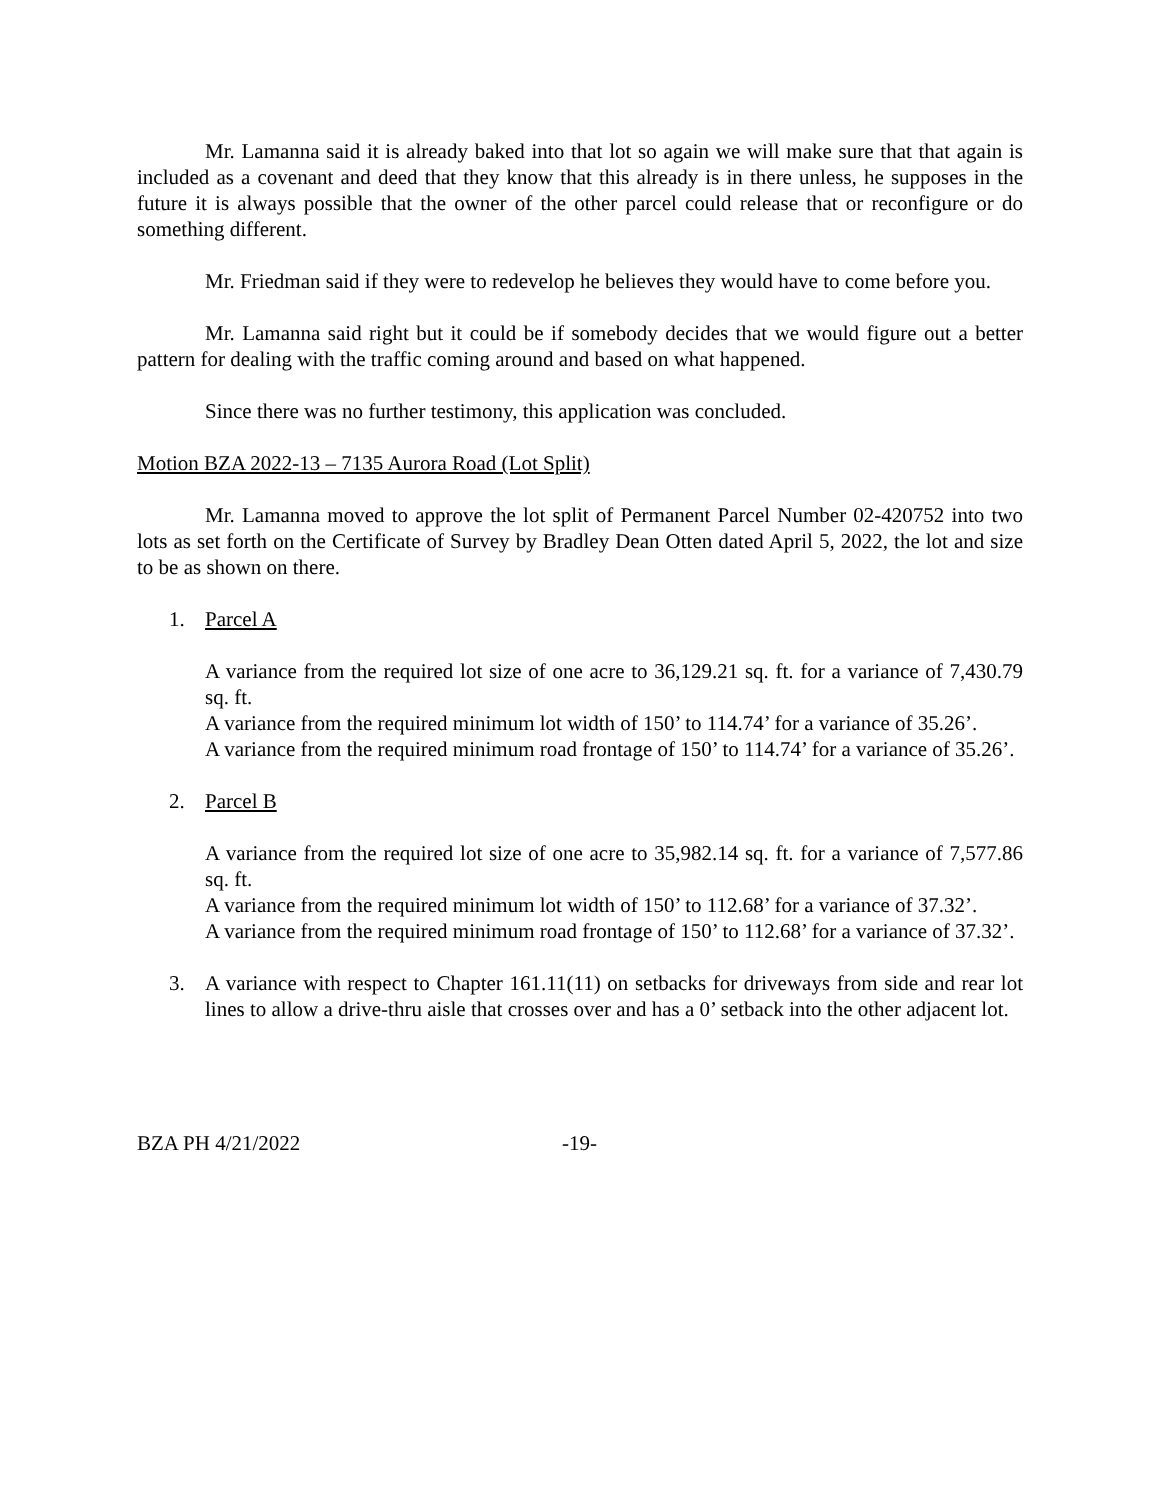Mr. Lamanna said it is already baked into that lot so again we will make sure that that again is included as a covenant and deed that they know that this already is in there unless, he supposes in the future it is always possible that the owner of the other parcel could release that or reconfigure or do something different.
Mr. Friedman said if they were to redevelop he believes they would have to come before you.
Mr. Lamanna said right but it could be if somebody decides that we would figure out a better pattern for dealing with the traffic coming around and based on what happened.
Since there was no further testimony, this application was concluded.
Motion BZA 2022-13 – 7135 Aurora Road (Lot Split)
Mr. Lamanna moved to approve the lot split of Permanent Parcel Number 02-420752 into two lots as set forth on the Certificate of Survey by Bradley Dean Otten dated April 5, 2022, the lot and size to be as shown on there.
1. Parcel A
A variance from the required lot size of one acre to 36,129.21 sq. ft. for a variance of 7,430.79 sq. ft.
A variance from the required minimum lot width of 150’ to 114.74’ for a variance of 35.26’.
A variance from the required minimum road frontage of 150’ to 114.74’ for a variance of 35.26’.
2. Parcel B
A variance from the required lot size of one acre to 35,982.14 sq. ft. for a variance of 7,577.86 sq. ft.
A variance from the required minimum lot width of 150’ to 112.68’ for a variance of 37.32’.
A variance from the required minimum road frontage of 150’ to 112.68’ for a variance of 37.32’.
3. A variance with respect to Chapter 161.11(11) on setbacks for driveways from side and rear lot lines to allow a drive-thru aisle that crosses over and has a 0’ setback into the other adjacent lot.
BZA PH 4/21/2022 -19-